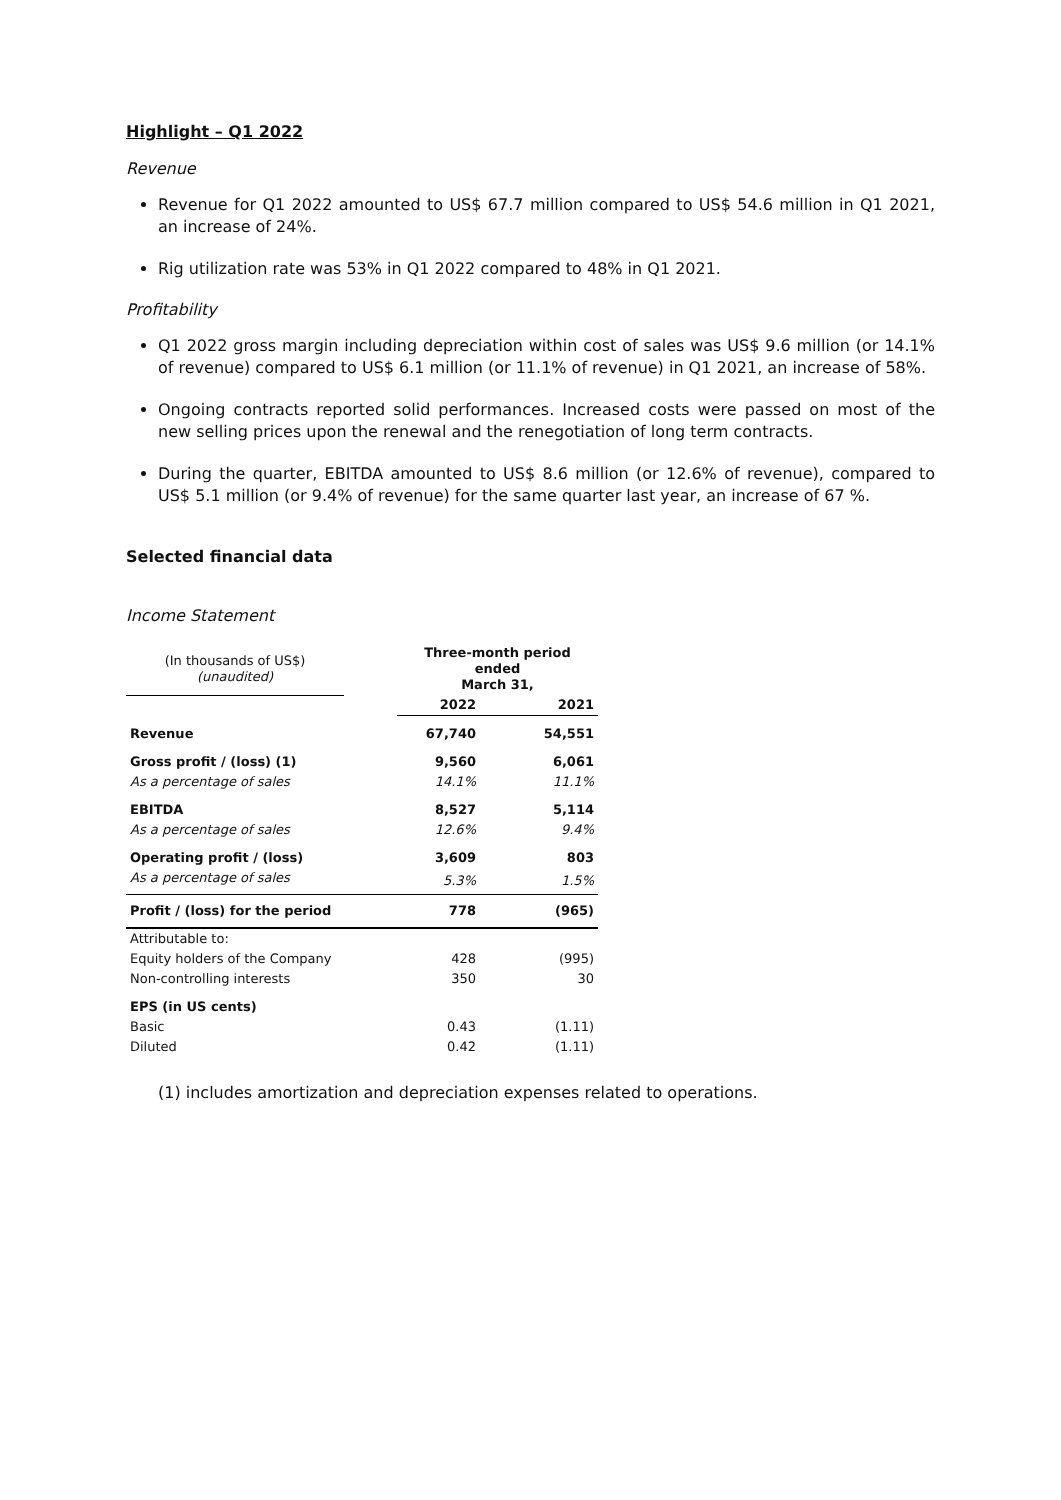Highlight – Q1 2022
Revenue
Revenue for Q1 2022 amounted to US$ 67.7 million compared to US$ 54.6 million in Q1 2021, an increase of 24%.
Rig utilization rate was 53% in Q1 2022 compared to 48% in Q1 2021.
Profitability
Q1 2022 gross margin including depreciation within cost of sales was US$ 9.6 million (or 14.1% of revenue) compared to US$ 6.1 million (or 11.1% of revenue) in Q1 2021, an increase of 58%.
Ongoing contracts reported solid performances. Increased costs were passed on most of the new selling prices upon the renewal and the renegotiation of long term contracts.
During the quarter, EBITDA amounted to US$ 8.6 million (or 12.6% of revenue), compared to US$ 5.1 million (or 9.4% of revenue) for the same quarter last year, an increase of 67 %.
Selected financial data
Income Statement
| (In thousands of US$) (unaudited) | | Three-month period ended March 31, | |
| | | 2022 | 2021 |
| Revenue | | 67,740 | 54,551 |
| Gross profit / (loss) (1) | | 9,560 | 6,061 |
| As a percentage of sales | | 14.1% | 11.1% |
| EBITDA | | 8,527 | 5,114 |
| As a percentage of sales | | 12.6% | 9.4% |
| Operating profit / (loss) | | 3,609 | 803 |
| As a percentage of sales | | 5.3% | 1.5% |
| Profit / (loss) for the period | | 778 | (965) |
| Attributable to: | | | |
| Equity holders of the Company | | 428 | (995) |
| Non-controlling interests | | 350 | 30 |
| EPS (in US cents) | | | |
| Basic | | 0.43 | (1.11) |
| Diluted | | 0.42 | (1.11) |
(1) includes amortization and depreciation expenses related to operations.